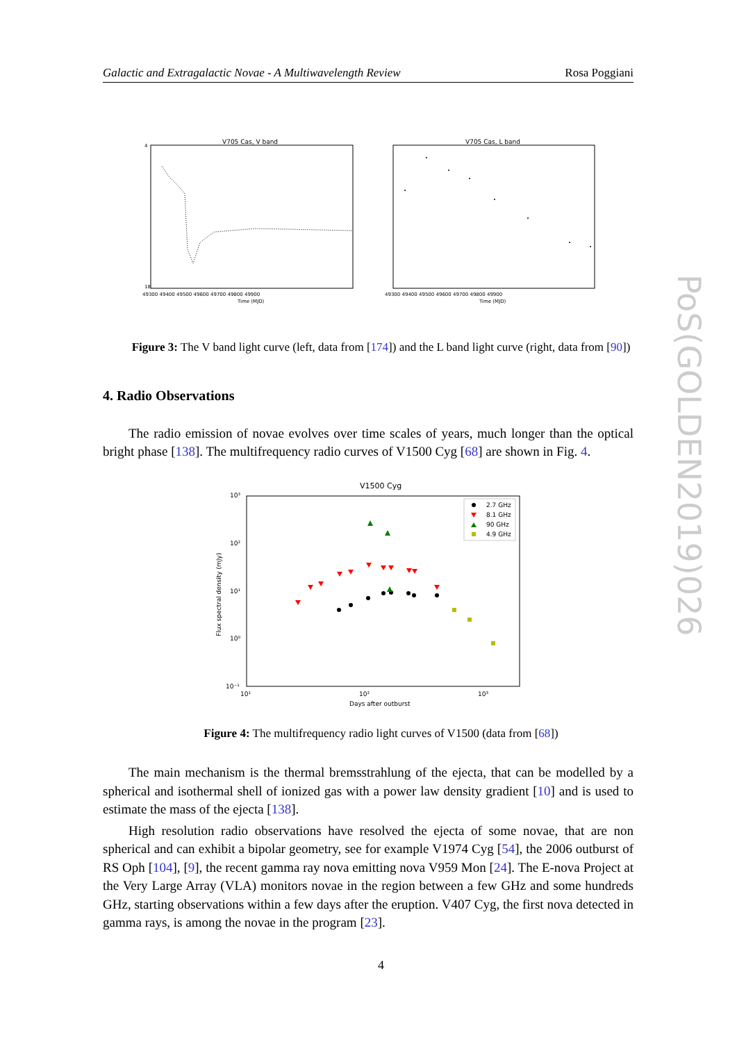Galactic and Extragalactic Novae - A Multiwavelength Review Rosa Poggiani
V705 Cas, V band
18
4
Time (MJD)
49300 49400 49500 49600 49700 49800 49900
V705 Cas, L band
49300 49400 49500 49600 49700 49800 49900
Time (MJD)
Figure 3: The V band light curve (left, data from [174]) and the L band light curve (right, data from [90])
4. Radio Observations
The radio emission of novae evolves over time scales of years, much longer than the optical bright phase [138]. The multifrequency radio curves of V1500 Cyg [68] are shown in Fig. 4.
V1500 Cyg
10³
10²
10¹
10⁰
10⁻¹
10¹
10²
10³
Days after outburst
Flux spectral density (mJy)
2.7 GHz
8.1 GHz
90 GHz
4.9 GHz
Figure 4: The multifrequency radio light curves of V1500 (data from [68])
The main mechanism is the thermal bremsstrahlung of the ejecta, that can be modelled by a spherical and isothermal shell of ionized gas with a power law density gradient [10] and is used to estimate the mass of the ejecta [138].
High resolution radio observations have resolved the ejecta of some novae, that are non spherical and can exhibit a bipolar geometry, see for example V1974 Cyg [54], the 2006 outburst of RS Oph [104], [9], the recent gamma ray nova emitting nova V959 Mon [24]. The E-nova Project at the Very Large Array (VLA) monitors novae in the region between a few GHz and some hundreds GHz, starting observations within a few days after the eruption. V407 Cyg, the first nova detected in gamma rays, is among the novae in the program [23].
4
PoS(GOLDEN2019)026